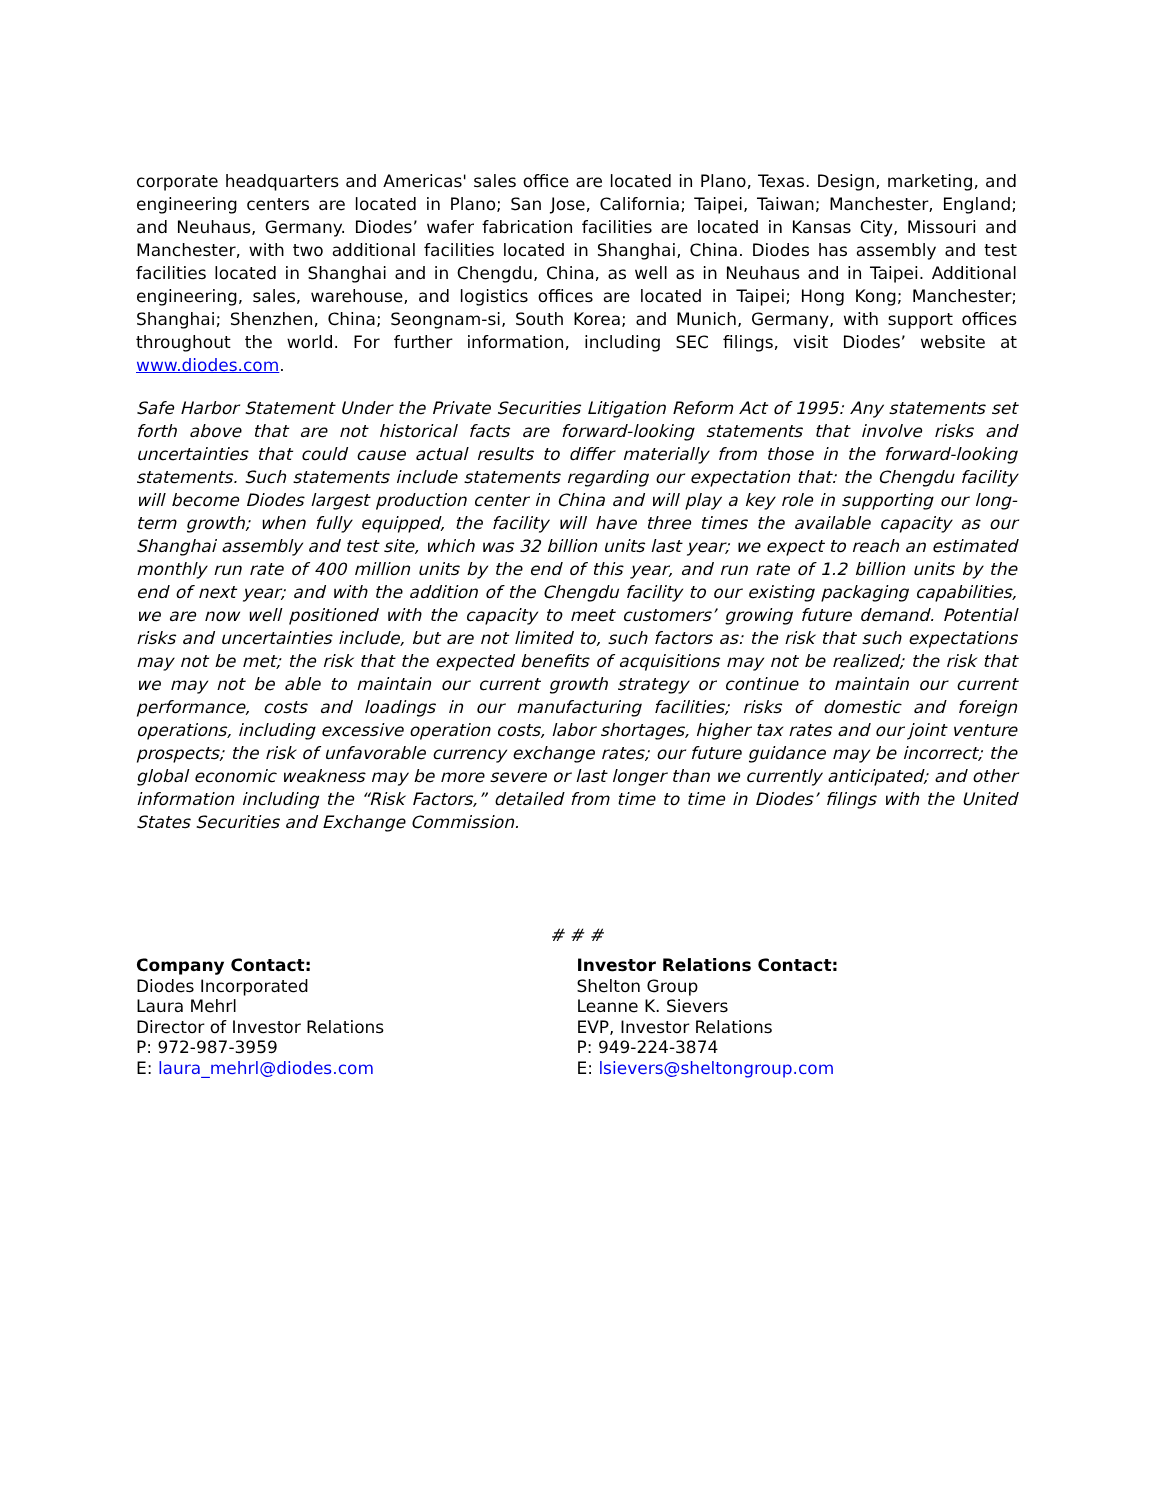corporate headquarters and Americas' sales office are located in Plano, Texas. Design, marketing, and engineering centers are located in Plano; San Jose, California; Taipei, Taiwan; Manchester, England; and Neuhaus, Germany. Diodes’ wafer fabrication facilities are located in Kansas City, Missouri and Manchester, with two additional facilities located in Shanghai, China. Diodes has assembly and test facilities located in Shanghai and in Chengdu, China, as well as in Neuhaus and in Taipei. Additional engineering, sales, warehouse, and logistics offices are located in Taipei; Hong Kong; Manchester; Shanghai; Shenzhen, China; Seongnam-si, South Korea; and Munich, Germany, with support offices throughout the world. For further information, including SEC filings, visit Diodes’ website at www.diodes.com.
Safe Harbor Statement Under the Private Securities Litigation Reform Act of 1995: Any statements set forth above that are not historical facts are forward-looking statements that involve risks and uncertainties that could cause actual results to differ materially from those in the forward-looking statements. Such statements include statements regarding our expectation that: the Chengdu facility will become Diodes largest production center in China and will play a key role in supporting our long-term growth; when fully equipped, the facility will have three times the available capacity as our Shanghai assembly and test site, which was 32 billion units last year; we expect to reach an estimated monthly run rate of 400 million units by the end of this year, and run rate of 1.2 billion units by the end of next year; and with the addition of the Chengdu facility to our existing packaging capabilities, we are now well positioned with the capacity to meet customers’ growing future demand. Potential risks and uncertainties include, but are not limited to, such factors as: the risk that such expectations may not be met; the risk that the expected benefits of acquisitions may not be realized; the risk that we may not be able to maintain our current growth strategy or continue to maintain our current performance, costs and loadings in our manufacturing facilities; risks of domestic and foreign operations, including excessive operation costs, labor shortages, higher tax rates and our joint venture prospects; the risk of unfavorable currency exchange rates; our future guidance may be incorrect; the global economic weakness may be more severe or last longer than we currently anticipated; and other information including the “Risk Factors,” detailed from time to time in Diodes’ filings with the United States Securities and Exchange Commission.
# # #
Company Contact:
Diodes Incorporated
Laura Mehrl
Director of Investor Relations
P: 972-987-3959
E: laura_mehrl@diodes.com
Investor Relations Contact:
Shelton Group
Leanne K. Sievers
EVP, Investor Relations
P: 949-224-3874
E: lsievers@sheltongroup.com